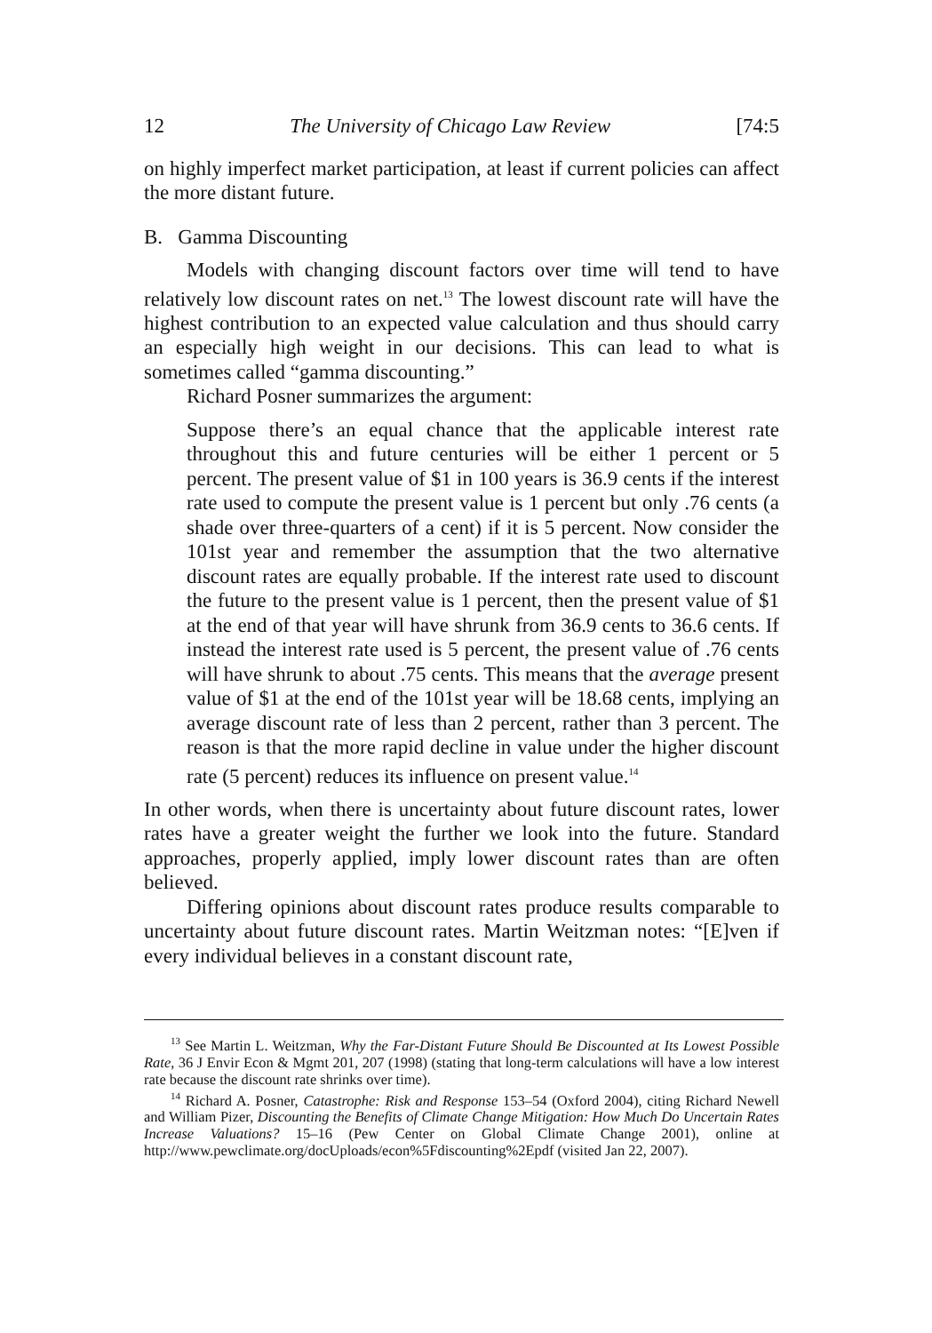12 The University of Chicago Law Review [74:5
on highly imperfect market participation, at least if current policies can affect the more distant future.
B. Gamma Discounting
Models with changing discount factors over time will tend to have relatively low discount rates on net.<sup>13</sup> The lowest discount rate will have the highest contribution to an expected value calculation and thus should carry an especially high weight in our decisions. This can lead to what is sometimes called “gamma discounting.”
Richard Posner summarizes the argument:
Suppose there’s an equal chance that the applicable interest rate throughout this and future centuries will be either 1 percent or 5 percent. The present value of $1 in 100 years is 36.9 cents if the interest rate used to compute the present value is 1 percent but only .76 cents (a shade over three-quarters of a cent) if it is 5 percent. Now consider the 101st year and remember the assumption that the two alternative discount rates are equally probable. If the interest rate used to discount the future to the present value is 1 percent, then the present value of $1 at the end of that year will have shrunk from 36.9 cents to 36.6 cents. If instead the interest rate used is 5 percent, the present value of .76 cents will have shrunk to about .75 cents. This means that the average present value of $1 at the end of the 101st year will be 18.68 cents, implying an average discount rate of less than 2 percent, rather than 3 percent. The reason is that the more rapid decline in value under the higher discount rate (5 percent) reduces its influence on present value.<sup>14</sup>
In other words, when there is uncertainty about future discount rates, lower rates have a greater weight the further we look into the future. Standard approaches, properly applied, imply lower discount rates than are often believed.
Differing opinions about discount rates produce results comparable to uncertainty about future discount rates. Martin Weitzman notes: “[E]ven if every individual believes in a constant discount rate,
<sup>13</sup> See Martin L. Weitzman, Why the Far-Distant Future Should Be Discounted at Its Lowest Possible Rate, 36 J Envir Econ & Mgmt 201, 207 (1998) (stating that long-term calculations will have a low interest rate because the discount rate shrinks over time).
<sup>14</sup> Richard A. Posner, Catastrophe: Risk and Response 153–54 (Oxford 2004), citing Richard Newell and William Pizer, Discounting the Benefits of Climate Change Mitigation: How Much Do Uncertain Rates Increase Valuations? 15–16 (Pew Center on Global Climate Change 2001), online at http://www.pewclimate.org/docUploads/econ%5Fdiscounting%2Epdf (visited Jan 22, 2007).